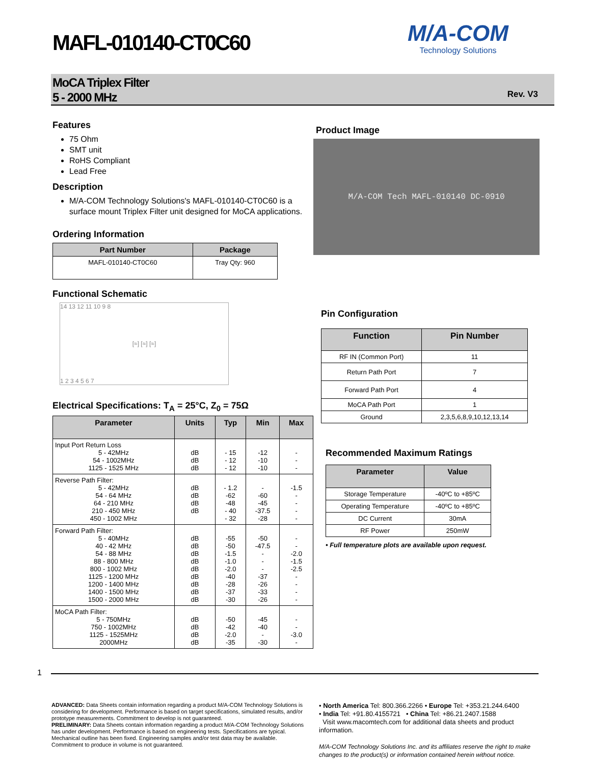MAFL-010140-CT0C60
M/A-COM
Technology Solutions
MoCA Triplex Filter
5 - 2000 MHz
Rev. V3
Features
75 Ohm
SMT unit
RoHS Compliant
Lead Free
Description
M/A-COM Technology Solutions's MAFL-010140-CT0C60 is a surface mount Triplex Filter unit designed for MoCA applications.
Ordering Information
| Part Number | Package |
| --- | --- |
| MAFL-010140-CT0C60 | Tray Qty: 960 |
Functional Schematic
14 13 12 11 10 9 8
[≈] [≈] [≈]
1 2 3 4 5 6 7
Electrical Specifications: T<sub>A</sub> = 25°C, Z<sub>0</sub> = 75Ω
| Parameter | Units | Typ | Min | Max |
| --- | --- | --- | --- | --- |
| Input Port Return Loss 5 - 42MHz 54 - 1002MHz 1125 - 1525 MHz | dB dB dB | - 15 - 12 - 12 | -12 -10 -10 | - - - |
| Reverse Path Filter: 5 - 42MHz 54 - 64 MHz 64 - 210 MHz 210 - 450 MHz 450 - 1002 MHz | dB dB dB dB | - 1.2 -62 -48 - 40 - 32 | - -60 -45 -37.5 -28 | -1.5 - - - - |
| Forward Path Filter: 5 - 40MHz 40 - 42 MHz 54 - 88 MHz 88 - 800 MHz 800 - 1002 MHz 1125 - 1200 MHz 1200 - 1400 MHz 1400 - 1500 MHz 1500 - 2000 MHz | dB dB dB dB dB dB dB dB dB | -55 -50 -1.5 -1.0 -2.0 -40 -28 -37 -30 | -50 -47.5 - - - -37 -26 -33 -26 | - - -2.0 -1.5 -2.5 - - - - |
| MoCA Path Filter: 5 - 750MHz 750 - 1002MHz 1125 - 1525MHz 2000MHz | dB dB dB dB | -50 -42 -2.0 -35 | -45 -40 - -30 | - - -3.0 - |
Product Image
M/A-COM Tech MAFL-010140 DC-0910
Pin Configuration
| Function | Pin Number |
| --- | --- |
| RF IN (Common Port) | 11 |
| Return Path Port | 7 |
| Forward Path Port | 4 |
| MoCA Path Port | 1 |
| Ground | 2,3,5,6,8,9,10,12,13,14 |
Recommended Maximum Ratings
| Parameter | Value |
| --- | --- |
| Storage Temperature | -40ºC to +85ºC |
| Operating Temperature | -40ºC to +85ºC |
| DC Current | 30mA |
| RF Power | 250mW |
• Full temperature plots are available upon request.
1
ADVANCED: Data Sheets contain information regarding a product M/A-COM Technology Solutions is considering for development. Performance is based on target specifications, simulated results, and/or prototype measurements. Commitment to develop is not guaranteed.
PRELIMINARY: Data Sheets contain information regarding a product M/A-COM Technology Solutions has under development. Performance is based on engineering tests. Specifications are typical. Mechanical outline has been fixed. Engineering samples and/or test data may be available. Commitment to produce in volume is not guaranteed.
• North America Tel: 800.366.2266 • Europe Tel: +353.21.244.6400
• India Tel: +91.80.4155721 • China Tel: +86.21.2407.1588
Visit www.macomtech.com for additional data sheets and product information.
M/A-COM Technology Solutions Inc. and its affiliates reserve the right to make changes to the product(s) or information contained herein without notice.